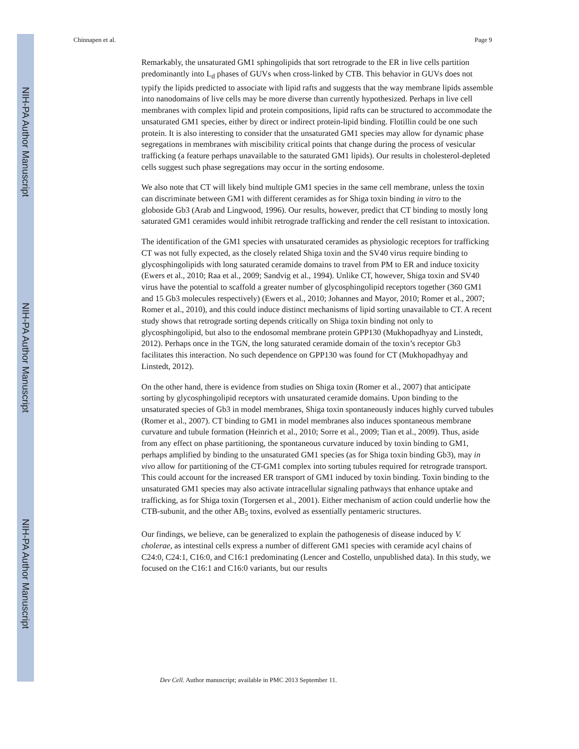NIH-PA Author Manuscript
NIH-PA Author Manuscript
NIH-PA Author Manuscript
Chinnapen et al. Page 9
Remarkably, the unsaturated GM1 sphingolipids that sort retrograde to the ER in live cells partition predominantly into L<sub>d</sub> phases of GUVs when cross-linked by CTB. This behavior in GUVs does not typify the lipids predicted to associate with lipid rafts and suggests that the way membrane lipids assemble into nanodomains of live cells may be more diverse than currently hypothesized. Perhaps in live cell membranes with complex lipid and protein compositions, lipid rafts can be structured to accommodate the unsaturated GM1 species, either by direct or indirect protein-lipid binding. Flotillin could be one such protein. It is also interesting to consider that the unsaturated GM1 species may allow for dynamic phase segregations in membranes with miscibility critical points that change during the process of vesicular trafficking (a feature perhaps unavailable to the saturated GM1 lipids). Our results in cholesterol-depleted cells suggest such phase segregations may occur in the sorting endosome.
We also note that CT will likely bind multiple GM1 species in the same cell membrane, unless the toxin can discriminate between GM1 with different ceramides as for Shiga toxin binding in vitro to the globoside Gb3 (Arab and Lingwood, 1996). Our results, however, predict that CT binding to mostly long saturated GM1 ceramides would inhibit retrograde trafficking and render the cell resistant to intoxication.
The identification of the GM1 species with unsaturated ceramides as physiologic receptors for trafficking CT was not fully expected, as the closely related Shiga toxin and the SV40 virus require binding to glycosphingolipids with long saturated ceramide domains to travel from PM to ER and induce toxicity (Ewers et al., 2010; Raa et al., 2009; Sandvig et al., 1994). Unlike CT, however, Shiga toxin and SV40 virus have the potential to scaffold a greater number of glycosphingolipid receptors together (360 GM1 and 15 Gb3 molecules respectively) (Ewers et al., 2010; Johannes and Mayor, 2010; Romer et al., 2007; Romer et al., 2010), and this could induce distinct mechanisms of lipid sorting unavailable to CT. A recent study shows that retrograde sorting depends critically on Shiga toxin binding not only to glycosphingolipid, but also to the endosomal membrane protein GPP130 (Mukhopadhyay and Linstedt, 2012). Perhaps once in the TGN, the long saturated ceramide domain of the toxin’s receptor Gb3 facilitates this interaction. No such dependence on GPP130 was found for CT (Mukhopadhyay and Linstedt, 2012).
On the other hand, there is evidence from studies on Shiga toxin (Romer et al., 2007) that anticipate sorting by glycosphingolipid receptors with unsaturated ceramide domains. Upon binding to the unsaturated species of Gb3 in model membranes, Shiga toxin spontaneously induces highly curved tubules (Romer et al., 2007). CT binding to GM1 in model membranes also induces spontaneous membrane curvature and tubule formation (Heinrich et al., 2010; Sorre et al., 2009; Tian et al., 2009). Thus, aside from any effect on phase partitioning, the spontaneous curvature induced by toxin binding to GM1, perhaps amplified by binding to the unsaturated GM1 species (as for Shiga toxin binding Gb3), may in vivo allow for partitioning of the CT-GM1 complex into sorting tubules required for retrograde transport. This could account for the increased ER transport of GM1 induced by toxin binding. Toxin binding to the unsaturated GM1 species may also activate intracellular signaling pathways that enhance uptake and trafficking, as for Shiga toxin (Torgersen et al., 2001). Either mechanism of action could underlie how the CTB-subunit, and the other AB<sub>5</sub> toxins, evolved as essentially pentameric structures.
Our findings, we believe, can be generalized to explain the pathogenesis of disease induced by V. cholerae, as intestinal cells express a number of different GM1 species with ceramide acyl chains of C24:0, C24:1, C16:0, and C16:1 predominating (Lencer and Costello, unpublished data). In this study, we focused on the C16:1 and C16:0 variants, but our results
Dev Cell. Author manuscript; available in PMC 2013 September 11.